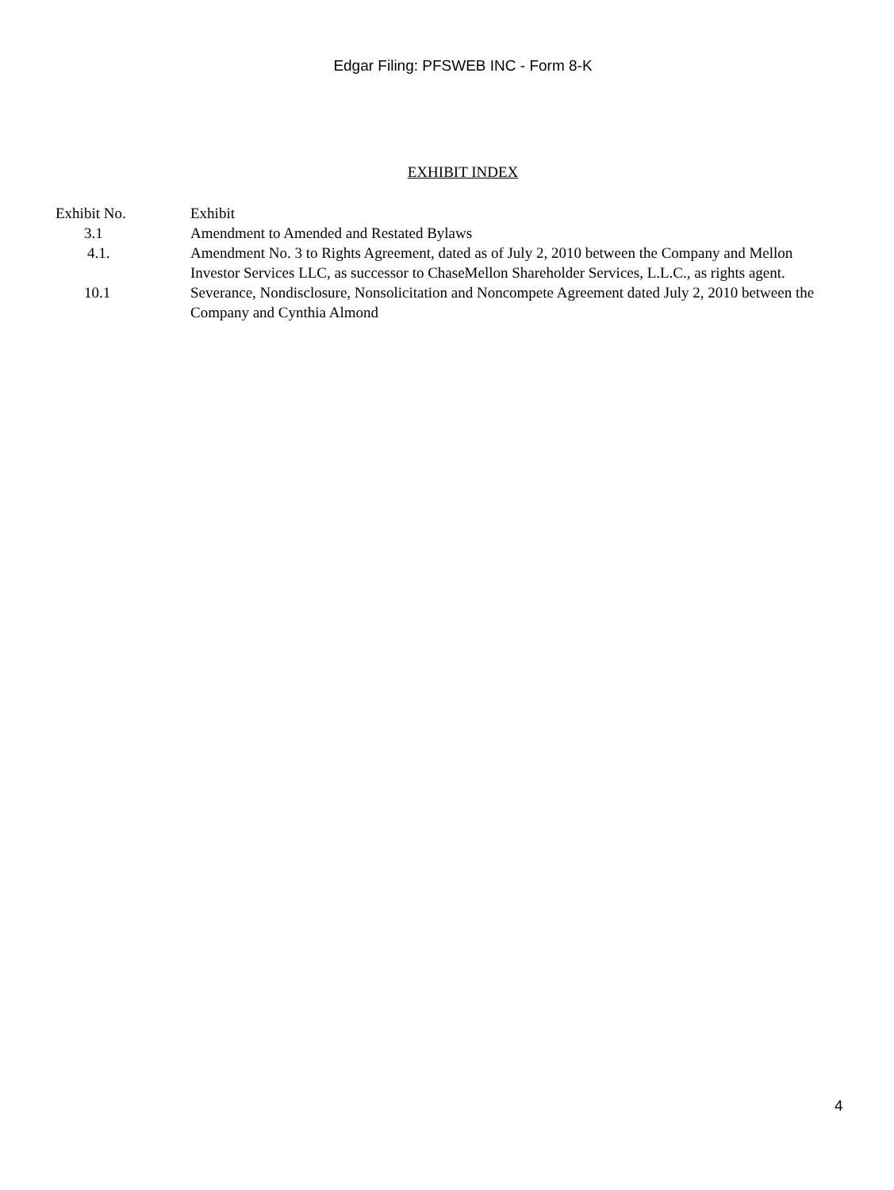Edgar Filing: PFSWEB INC - Form 8-K
EXHIBIT INDEX
| Exhibit No. | Exhibit |
| 3.1 | Amendment to Amended and Restated Bylaws |
| 4.1. | Amendment No. 3 to Rights Agreement, dated as of July 2, 2010 between the Company and Mellon Investor Services LLC, as successor to ChaseMellon Shareholder Services, L.L.C., as rights agent. |
| 10.1 | Severance, Nondisclosure, Nonsolicitation and Noncompete Agreement dated July 2, 2010 between the Company and Cynthia Almond |
4